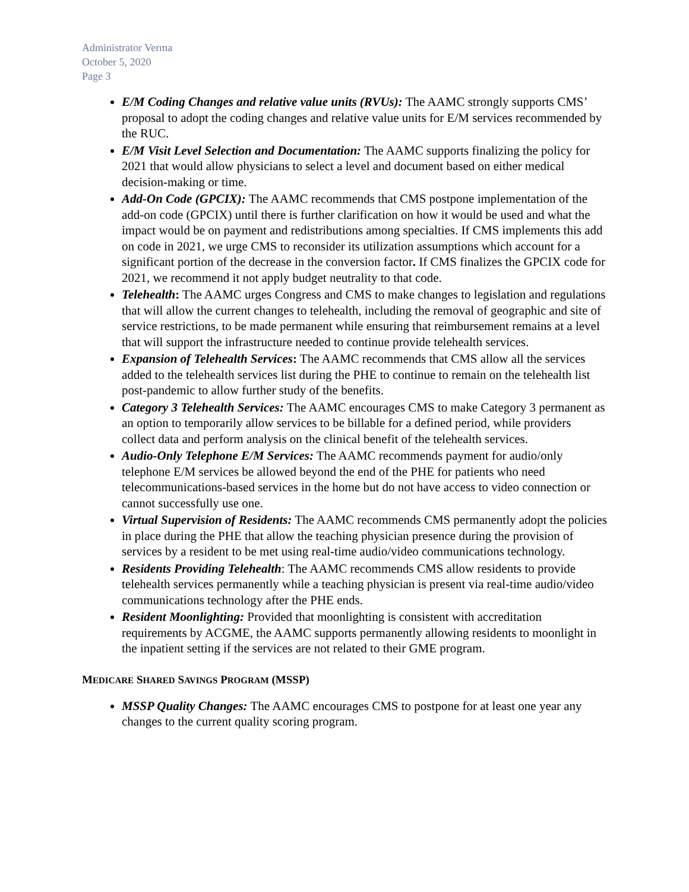Administrator Verma
October 5, 2020
Page 3
E/M Coding Changes and relative value units (RVUs): The AAMC strongly supports CMS’ proposal to adopt the coding changes and relative value units for E/M services recommended by the RUC.
E/M Visit Level Selection and Documentation: The AAMC supports finalizing the policy for 2021 that would allow physicians to select a level and document based on either medical decision-making or time.
Add-On Code (GPCIX): The AAMC recommends that CMS postpone implementation of the add-on code (GPCIX) until there is further clarification on how it would be used and what the impact would be on payment and redistributions among specialties. If CMS implements this add on code in 2021, we urge CMS to reconsider its utilization assumptions which account for a significant portion of the decrease in the conversion factor. If CMS finalizes the GPCIX code for 2021, we recommend it not apply budget neutrality to that code.
Telehealth: The AAMC urges Congress and CMS to make changes to legislation and regulations that will allow the current changes to telehealth, including the removal of geographic and site of service restrictions, to be made permanent while ensuring that reimbursement remains at a level that will support the infrastructure needed to continue provide telehealth services.
Expansion of Telehealth Services: The AAMC recommends that CMS allow all the services added to the telehealth services list during the PHE to continue to remain on the telehealth list post-pandemic to allow further study of the benefits.
Category 3 Telehealth Services: The AAMC encourages CMS to make Category 3 permanent as an option to temporarily allow services to be billable for a defined period, while providers collect data and perform analysis on the clinical benefit of the telehealth services.
Audio-Only Telephone E/M Services: The AAMC recommends payment for audio/only telephone E/M services be allowed beyond the end of the PHE for patients who need telecommunications-based services in the home but do not have access to video connection or cannot successfully use one.
Virtual Supervision of Residents: The AAMC recommends CMS permanently adopt the policies in place during the PHE that allow the teaching physician presence during the provision of services by a resident to be met using real-time audio/video communications technology.
Residents Providing Telehealth: The AAMC recommends CMS allow residents to provide telehealth services permanently while a teaching physician is present via real-time audio/video communications technology after the PHE ends.
Resident Moonlighting: Provided that moonlighting is consistent with accreditation requirements by ACGME, the AAMC supports permanently allowing residents to moonlight in the inpatient setting if the services are not related to their GME program.
MEDICARE SHARED SAVINGS PROGRAM (MSSP)
MSSP Quality Changes: The AAMC encourages CMS to postpone for at least one year any changes to the current quality scoring program.